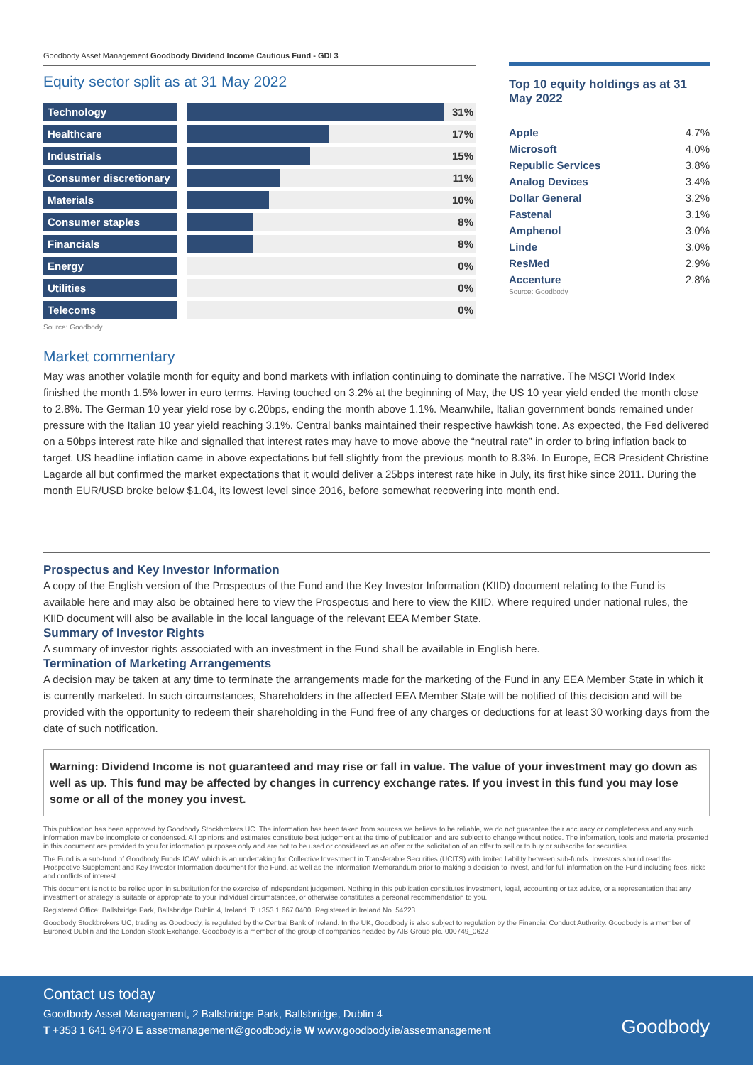Goodbody Asset Management Goodbody Dividend Income Cautious Fund - GDI 3
Equity sector split as at 31 May 2022
| Technology | | | 31% |
| Healthcare | | | 17% |
| Industrials | | | 15% |
| Consumer discretionary | | | 11% |
| Materials | | | 10% |
| Consumer staples | | | 8% |
| Financials | | | 8% |
| Energy | | | 0% |
| Utilities | | | 0% |
| Telecoms | | | 0% |
Source: Goodbody
Top 10 equity holdings as at 31 May 2022
| Apple | 4.7% |
| Microsoft | 4.0% |
| Republic Services | 3.8% |
| Analog Devices | 3.4% |
| Dollar General | 3.2% |
| Fastenal | 3.1% |
| Amphenol | 3.0% |
| Linde | 3.0% |
| ResMed | 2.9% |
| Accenture | 2.8% |
Source: Goodbody
Market commentary
May was another volatile month for equity and bond markets with inflation continuing to dominate the narrative. The MSCI World Index finished the month 1.5% lower in euro terms. Having touched on 3.2% at the beginning of May, the US 10 year yield ended the month close to 2.8%. The German 10 year yield rose by c.20bps, ending the month above 1.1%. Meanwhile, Italian government bonds remained under pressure with the Italian 10 year yield reaching 3.1%. Central banks maintained their respective hawkish tone. As expected, the Fed delivered on a 50bps interest rate hike and signalled that interest rates may have to move above the “neutral rate” in order to bring inflation back to target. US headline inflation came in above expectations but fell slightly from the previous month to 8.3%. In Europe, ECB President Christine Lagarde all but confirmed the market expectations that it would deliver a 25bps interest rate hike in July, its first hike since 2011. During the month EUR/USD broke below $1.04, its lowest level since 2016, before somewhat recovering into month end.
Prospectus and Key Investor Information
A copy of the English version of the Prospectus of the Fund and the Key Investor Information (KIID) document relating to the Fund is available here and may also be obtained here to view the Prospectus and here to view the KIID. Where required under national rules, the KIID document will also be available in the local language of the relevant EEA Member State.
Summary of Investor Rights
A summary of investor rights associated with an investment in the Fund shall be available in English here.
Termination of Marketing Arrangements
A decision may be taken at any time to terminate the arrangements made for the marketing of the Fund in any EEA Member State in which it is currently marketed. In such circumstances, Shareholders in the affected EEA Member State will be notified of this decision and will be provided with the opportunity to redeem their shareholding in the Fund free of any charges or deductions for at least 30 working days from the date of such notification.
Warning: Dividend Income is not guaranteed and may rise or fall in value. The value of your investment may go down as well as up. This fund may be affected by changes in currency exchange rates. If you invest in this fund you may lose some or all of the money you invest.
This publication has been approved by Goodbody Stockbrokers UC. The information has been taken from sources we believe to be reliable, we do not guarantee their accuracy or completeness and any such information may be incomplete or condensed. All opinions and estimates constitute best judgement at the time of publication and are subject to change without notice. The information, tools and material presented in this document are provided to you for information purposes only and are not to be used or considered as an offer or the solicitation of an offer to sell or to buy or subscribe for securities.
The Fund is a sub-fund of Goodbody Funds ICAV, which is an undertaking for Collective Investment in Transferable Securities (UCITS) with limited liability between sub-funds. Investors should read the Prospective Supplement and Key Investor Information document for the Fund, as well as the Information Memorandum prior to making a decision to invest, and for full information on the Fund including fees, risks and conflicts of interest.
This document is not to be relied upon in substitution for the exercise of independent judgement. Nothing in this publication constitutes investment, legal, accounting or tax advice, or a representation that any investment or strategy is suitable or appropriate to your individual circumstances, or otherwise constitutes a personal recommendation to you.
Registered Office: Ballsbridge Park, Ballsbridge Dublin 4, Ireland. T: +353 1 667 0400. Registered in Ireland No. 54223.
Goodbody Stockbrokers UC, trading as Goodbody, is regulated by the Central Bank of Ireland. In the UK, Goodbody is also subject to regulation by the Financial Conduct Authority. Goodbody is a member of Euronext Dublin and the London Stock Exchange. Goodbody is a member of the group of companies headed by AIB Group plc. 000749_0622
Contact us today
Goodbody Asset Management, 2 Ballsbridge Park, Ballsbridge, Dublin 4
T +353 1 641 9470 E assetmanagement@goodbody.ie W www.goodbody.ie/assetmanagement
Goodbody